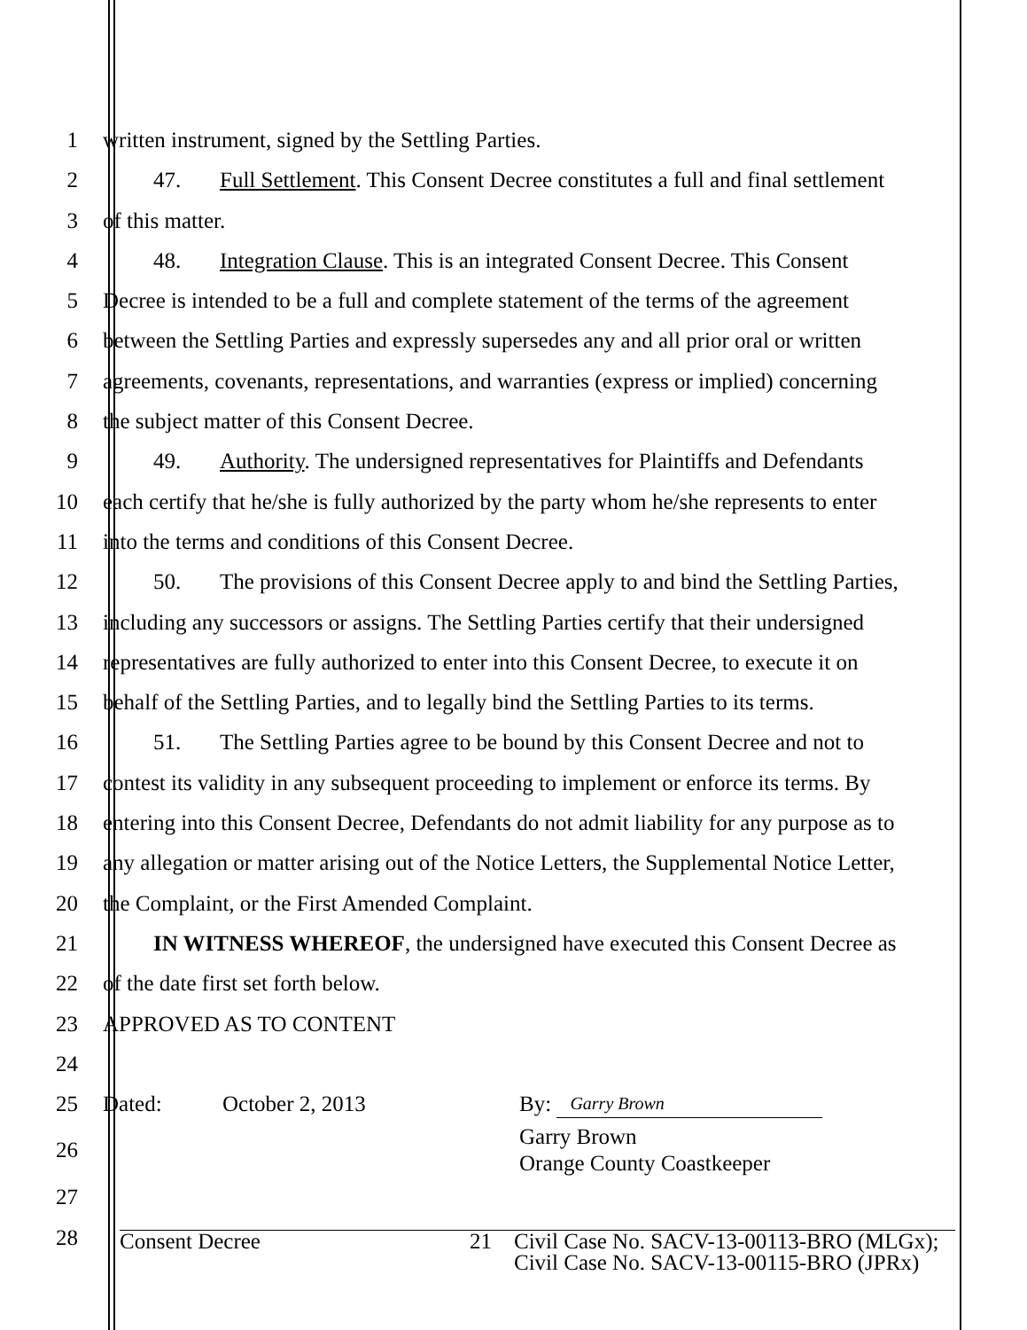1 written instrument, signed by the Settling Parties.
2 47. Full Settlement. This Consent Decree constitutes a full and final settlement
3 of this matter.
4 48. Integration Clause. This is an integrated Consent Decree. This Consent
5 Decree is intended to be a full and complete statement of the terms of the agreement
6 between the Settling Parties and expressly supersedes any and all prior oral or written
7 agreements, covenants, representations, and warranties (express or implied) concerning
8 the subject matter of this Consent Decree.
9 49. Authority. The undersigned representatives for Plaintiffs and Defendants
10 each certify that he/she is fully authorized by the party whom he/she represents to enter
11 into the terms and conditions of this Consent Decree.
12 50. The provisions of this Consent Decree apply to and bind the Settling Parties,
13 including any successors or assigns. The Settling Parties certify that their undersigned
14 representatives are fully authorized to enter into this Consent Decree, to execute it on
15 behalf of the Settling Parties, and to legally bind the Settling Parties to its terms.
16 51. The Settling Parties agree to be bound by this Consent Decree and not to
17 contest its validity in any subsequent proceeding to implement or enforce its terms. By
18 entering into this Consent Decree, Defendants do not admit liability for any purpose as to
19 any allegation or matter arising out of the Notice Letters, the Supplemental Notice Letter,
20 the Complaint, or the First Amended Complaint.
21 IN WITNESS WHEREOF, the undersigned have executed this Consent Decree as
22 of the date first set forth below.
23 APPROVED AS TO CONTENT
24
25 Dated: October 2, 2013 By: Garry Brown
26
Garry Brown
Orange County Coastkeeper
27
28
Consent Decree 21 Civil Case No. SACV-13-00113-BRO (MLGx);
Civil Case No. SACV-13-00115-BRO (JPRx)